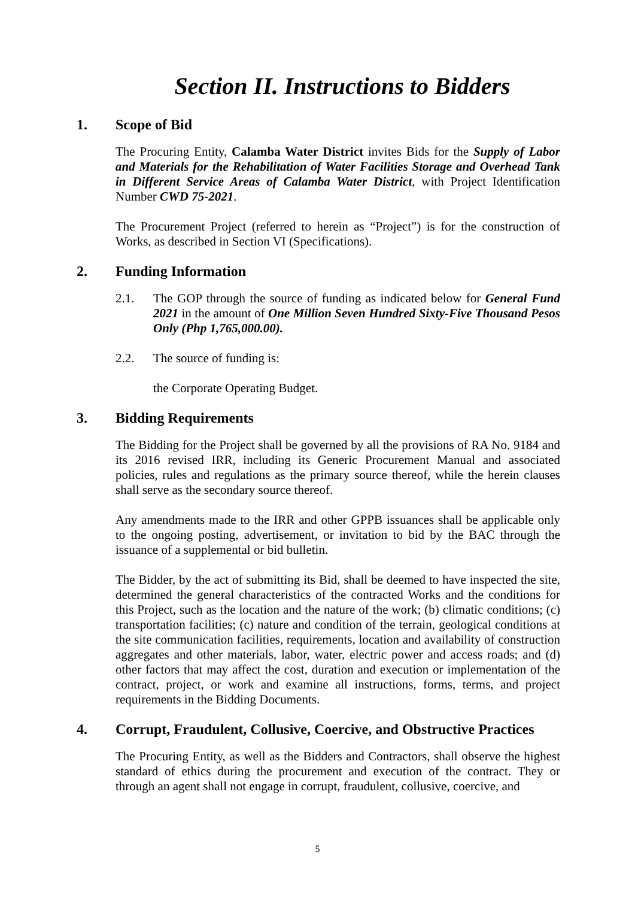Section II. Instructions to Bidders
1. Scope of Bid
The Procuring Entity, Calamba Water District invites Bids for the Supply of Labor and Materials for the Rehabilitation of Water Facilities Storage and Overhead Tank in Different Service Areas of Calamba Water District, with Project Identification Number CWD 75-2021.
The Procurement Project (referred to herein as “Project”) is for the construction of Works, as described in Section VI (Specifications).
2. Funding Information
2.1. The GOP through the source of funding as indicated below for General Fund 2021 in the amount of One Million Seven Hundred Sixty-Five Thousand Pesos Only (Php 1,765,000.00).
2.2. The source of funding is:
the Corporate Operating Budget.
3. Bidding Requirements
The Bidding for the Project shall be governed by all the provisions of RA No. 9184 and its 2016 revised IRR, including its Generic Procurement Manual and associated policies, rules and regulations as the primary source thereof, while the herein clauses shall serve as the secondary source thereof.
Any amendments made to the IRR and other GPPB issuances shall be applicable only to the ongoing posting, advertisement, or invitation to bid by the BAC through the issuance of a supplemental or bid bulletin.
The Bidder, by the act of submitting its Bid, shall be deemed to have inspected the site, determined the general characteristics of the contracted Works and the conditions for this Project, such as the location and the nature of the work; (b) climatic conditions; (c) transportation facilities; (c) nature and condition of the terrain, geological conditions at the site communication facilities, requirements, location and availability of construction aggregates and other materials, labor, water, electric power and access roads; and (d) other factors that may affect the cost, duration and execution or implementation of the contract, project, or work and examine all instructions, forms, terms, and project requirements in the Bidding Documents.
4. Corrupt, Fraudulent, Collusive, Coercive, and Obstructive Practices
The Procuring Entity, as well as the Bidders and Contractors, shall observe the highest standard of ethics during the procurement and execution of the contract. They or through an agent shall not engage in corrupt, fraudulent, collusive, coercive, and
5